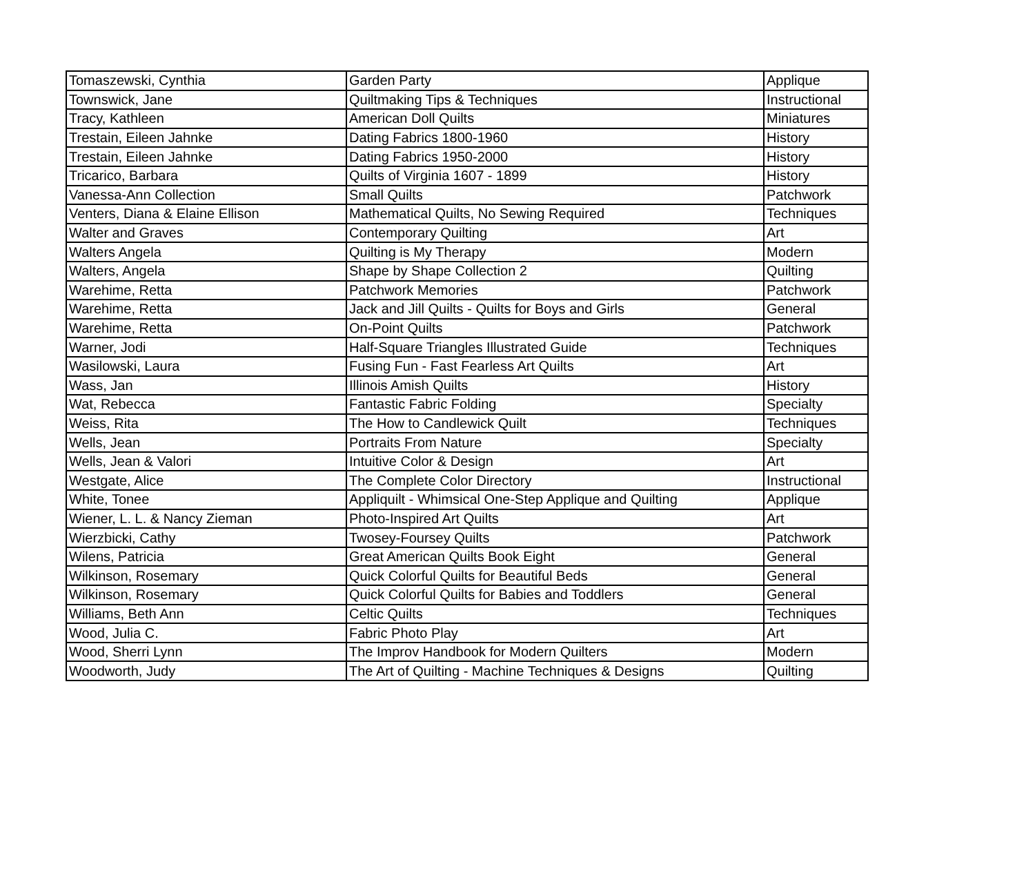| Tomaszewski, Cynthia | Garden Party | Applique |
| Townswick, Jane | Quiltmaking Tips & Techniques | Instructional |
| Tracy, Kathleen | American Doll Quilts | Miniatures |
| Trestain, Eileen Jahnke | Dating Fabrics 1800-1960 | History |
| Trestain, Eileen Jahnke | Dating Fabrics 1950-2000 | History |
| Tricarico, Barbara | Quilts of Virginia 1607 - 1899 | History |
| Vanessa-Ann Collection | Small Quilts | Patchwork |
| Venters, Diana & Elaine Ellison | Mathematical Quilts, No Sewing Required | Techniques |
| Walter and Graves | Contemporary Quilting | Art |
| Walters Angela | Quilting is My Therapy | Modern |
| Walters, Angela | Shape by Shape Collection 2 | Quilting |
| Warehime, Retta | Patchwork Memories | Patchwork |
| Warehime, Retta | Jack and Jill Quilts - Quilts for Boys and Girls | General |
| Warehime, Retta | On-Point Quilts | Patchwork |
| Warner, Jodi | Half-Square Triangles Illustrated Guide | Techniques |
| Wasilowski, Laura | Fusing Fun - Fast Fearless Art Quilts | Art |
| Wass, Jan | Illinois Amish Quilts | History |
| Wat, Rebecca | Fantastic Fabric Folding | Specialty |
| Weiss, Rita | The How to Candlewick Quilt | Techniques |
| Wells, Jean | Portraits From Nature | Specialty |
| Wells, Jean & Valori | Intuitive Color & Design | Art |
| Westgate, Alice | The Complete Color Directory | Instructional |
| White, Tonee | Appliquilt - Whimsical One-Step Applique and Quilting | Applique |
| Wiener, L. L. & Nancy Zieman | Photo-Inspired Art Quilts | Art |
| Wierzbicki, Cathy | Twosey-Foursey Quilts | Patchwork |
| Wilens, Patricia | Great American Quilts Book Eight | General |
| Wilkinson, Rosemary | Quick Colorful Quilts for Beautiful Beds | General |
| Wilkinson, Rosemary | Quick Colorful Quilts for Babies and Toddlers | General |
| Williams, Beth Ann | Celtic Quilts | Techniques |
| Wood, Julia C. | Fabric Photo Play | Art |
| Wood, Sherri Lynn | The Improv Handbook for Modern Quilters | Modern |
| Woodworth, Judy | The Art of Quilting - Machine Techniques & Designs | Quilting |